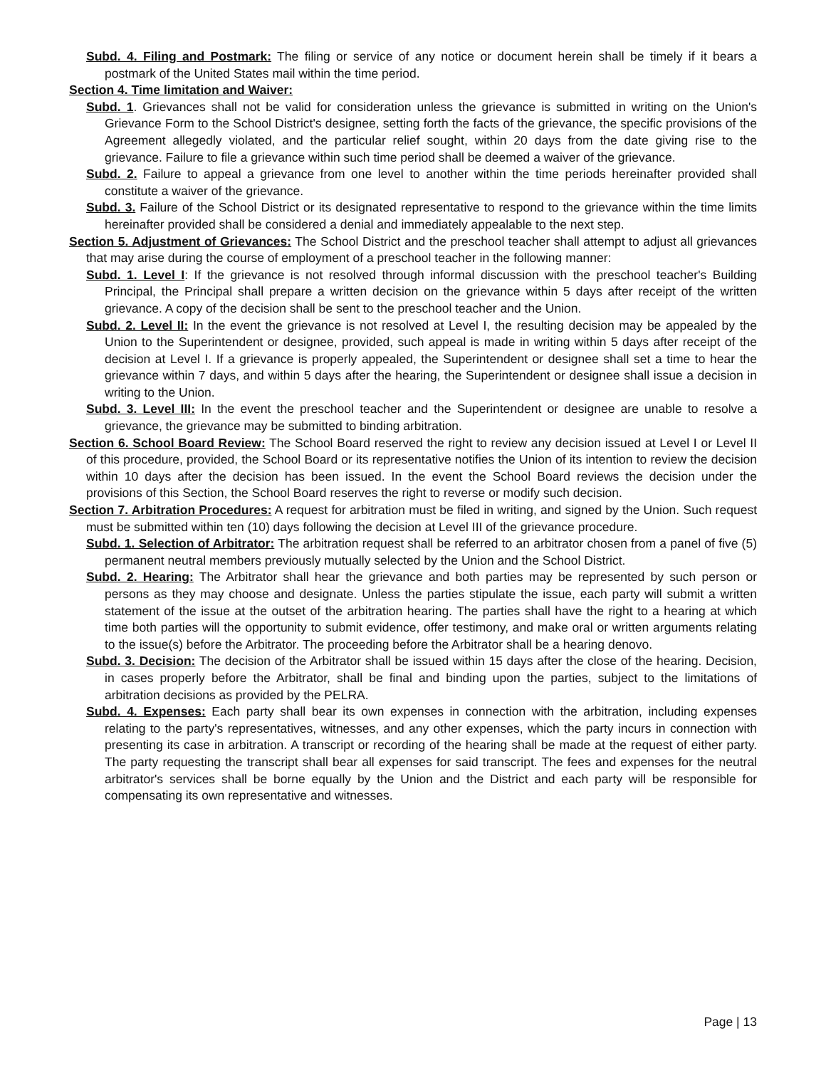Subd. 4. Filing and Postmark: The filing or service of any notice or document herein shall be timely if it bears a postmark of the United States mail within the time period.
Section 4. Time limitation and Waiver:
Subd. 1. Grievances shall not be valid for consideration unless the grievance is submitted in writing on the Union's Grievance Form to the School District's designee, setting forth the facts of the grievance, the specific provisions of the Agreement allegedly violated, and the particular relief sought, within 20 days from the date giving rise to the grievance. Failure to file a grievance within such time period shall be deemed a waiver of the grievance.
Subd. 2. Failure to appeal a grievance from one level to another within the time periods hereinafter provided shall constitute a waiver of the grievance.
Subd. 3. Failure of the School District or its designated representative to respond to the grievance within the time limits hereinafter provided shall be considered a denial and immediately appealable to the next step.
Section 5. Adjustment of Grievances: The School District and the preschool teacher shall attempt to adjust all grievances that may arise during the course of employment of a preschool teacher in the following manner:
Subd. 1. Level I: If the grievance is not resolved through informal discussion with the preschool teacher's Building Principal, the Principal shall prepare a written decision on the grievance within 5 days after receipt of the written grievance. A copy of the decision shall be sent to the preschool teacher and the Union.
Subd. 2. Level II: In the event the grievance is not resolved at Level I, the resulting decision may be appealed by the Union to the Superintendent or designee, provided, such appeal is made in writing within 5 days after receipt of the decision at Level I. If a grievance is properly appealed, the Superintendent or designee shall set a time to hear the grievance within 7 days, and within 5 days after the hearing, the Superintendent or designee shall issue a decision in writing to the Union.
Subd. 3. Level III: In the event the preschool teacher and the Superintendent or designee are unable to resolve a grievance, the grievance may be submitted to binding arbitration.
Section 6. School Board Review: The School Board reserved the right to review any decision issued at Level I or Level II of this procedure, provided, the School Board or its representative notifies the Union of its intention to review the decision within 10 days after the decision has been issued. In the event the School Board reviews the decision under the provisions of this Section, the School Board reserves the right to reverse or modify such decision.
Section 7. Arbitration Procedures: A request for arbitration must be filed in writing, and signed by the Union. Such request must be submitted within ten (10) days following the decision at Level III of the grievance procedure.
Subd. 1. Selection of Arbitrator: The arbitration request shall be referred to an arbitrator chosen from a panel of five (5) permanent neutral members previously mutually selected by the Union and the School District.
Subd. 2. Hearing: The Arbitrator shall hear the grievance and both parties may be represented by such person or persons as they may choose and designate. Unless the parties stipulate the issue, each party will submit a written statement of the issue at the outset of the arbitration hearing. The parties shall have the right to a hearing at which time both parties will the opportunity to submit evidence, offer testimony, and make oral or written arguments relating to the issue(s) before the Arbitrator. The proceeding before the Arbitrator shall be a hearing denovo.
Subd. 3. Decision: The decision of the Arbitrator shall be issued within 15 days after the close of the hearing. Decision, in cases properly before the Arbitrator, shall be final and binding upon the parties, subject to the limitations of arbitration decisions as provided by the PELRA.
Subd. 4. Expenses: Each party shall bear its own expenses in connection with the arbitration, including expenses relating to the party's representatives, witnesses, and any other expenses, which the party incurs in connection with presenting its case in arbitration. A transcript or recording of the hearing shall be made at the request of either party. The party requesting the transcript shall bear all expenses for said transcript. The fees and expenses for the neutral arbitrator's services shall be borne equally by the Union and the District and each party will be responsible for compensating its own representative and witnesses.
Page | 13